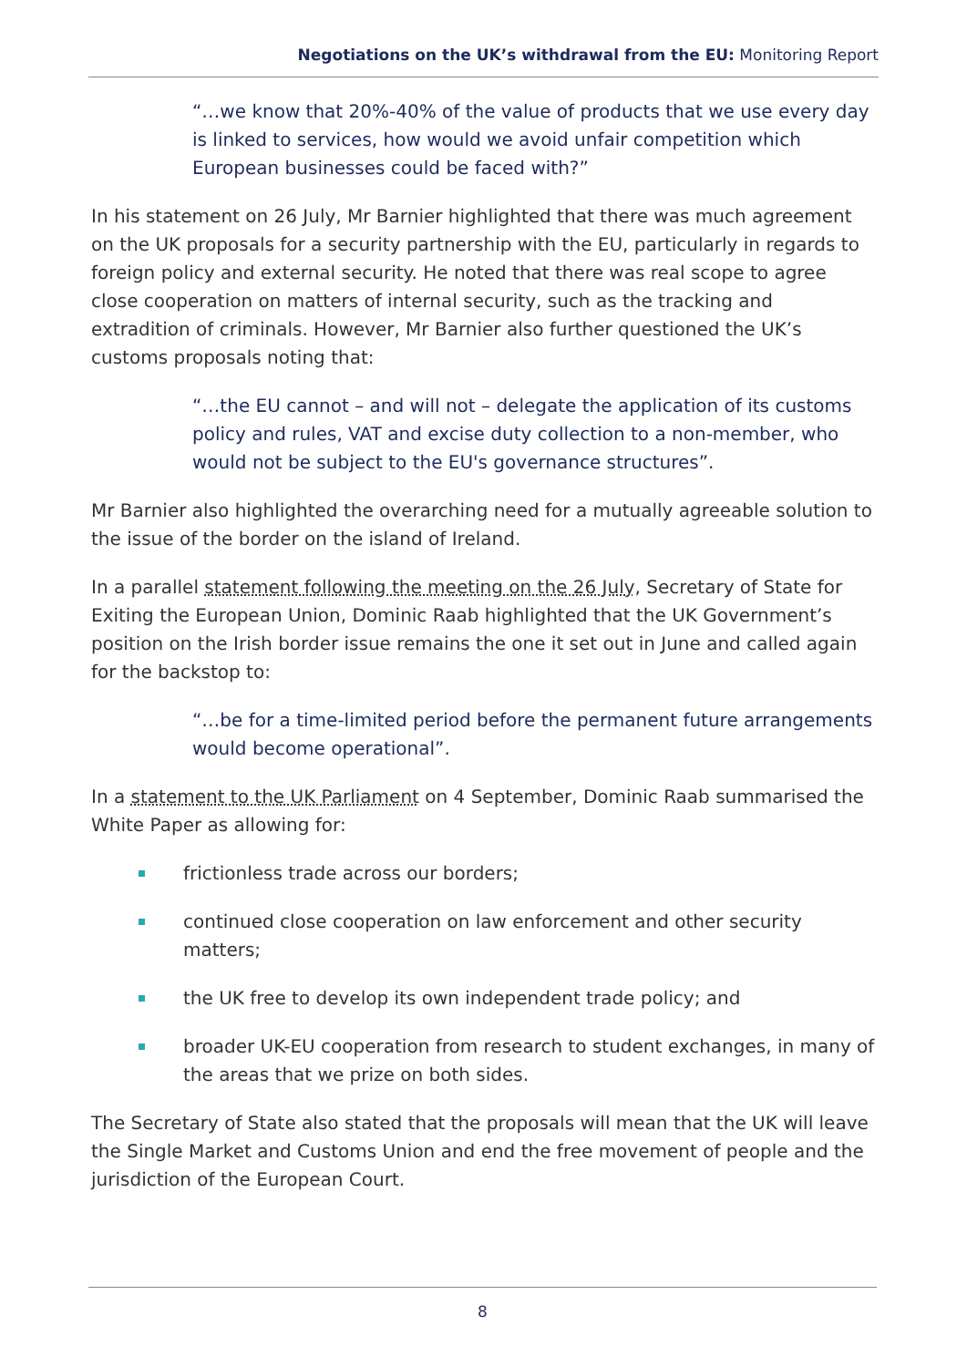Negotiations on the UK’s withdrawal from the EU: Monitoring Report
“…we know that 20%-40% of the value of products that we use every day is linked to services, how would we avoid unfair competition which European businesses could be faced with?”
In his statement on 26 July, Mr Barnier highlighted that there was much agreement on the UK proposals for a security partnership with the EU, particularly in regards to foreign policy and external security. He noted that there was real scope to agree close cooperation on matters of internal security, such as the tracking and extradition of criminals. However, Mr Barnier also further questioned the UK’s customs proposals noting that:
“…the EU cannot – and will not – delegate the application of its customs policy and rules, VAT and excise duty collection to a non-member, who would not be subject to the EU's governance structures”.
Mr Barnier also highlighted the overarching need for a mutually agreeable solution to the issue of the border on the island of Ireland.
In a parallel statement following the meeting on the 26 July, Secretary of State for Exiting the European Union, Dominic Raab highlighted that the UK Government’s position on the Irish border issue remains the one it set out in June and called again for the backstop to:
“…be for a time-limited period before the permanent future arrangements would become operational”.
In a statement to the UK Parliament on 4 September, Dominic Raab summarised the White Paper as allowing for:
frictionless trade across our borders;
continued close cooperation on law enforcement and other security matters;
the UK free to develop its own independent trade policy; and
broader UK-EU cooperation from research to student exchanges, in many of the areas that we prize on both sides.
The Secretary of State also stated that the proposals will mean that the UK will leave the Single Market and Customs Union and end the free movement of people and the jurisdiction of the European Court.
8